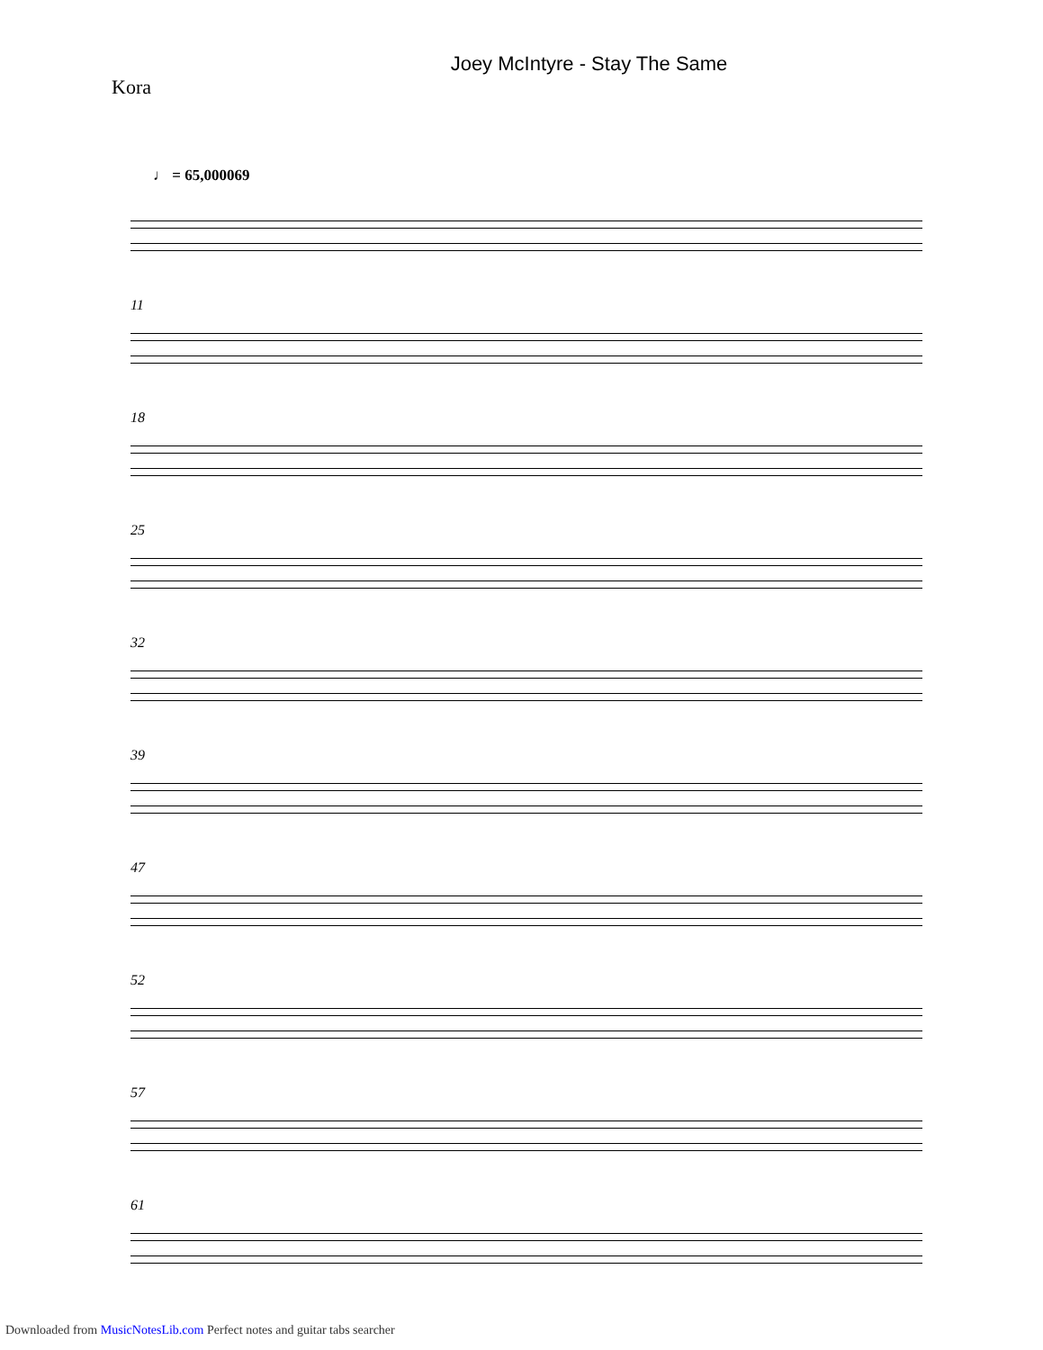Joey McIntyre - Stay The Same
Kora
♩ = 65,000069
11
18
25
32
39
47
52
57
61
Downloaded from MusicNotesLib.com Perfect notes and guitar tabs searcher